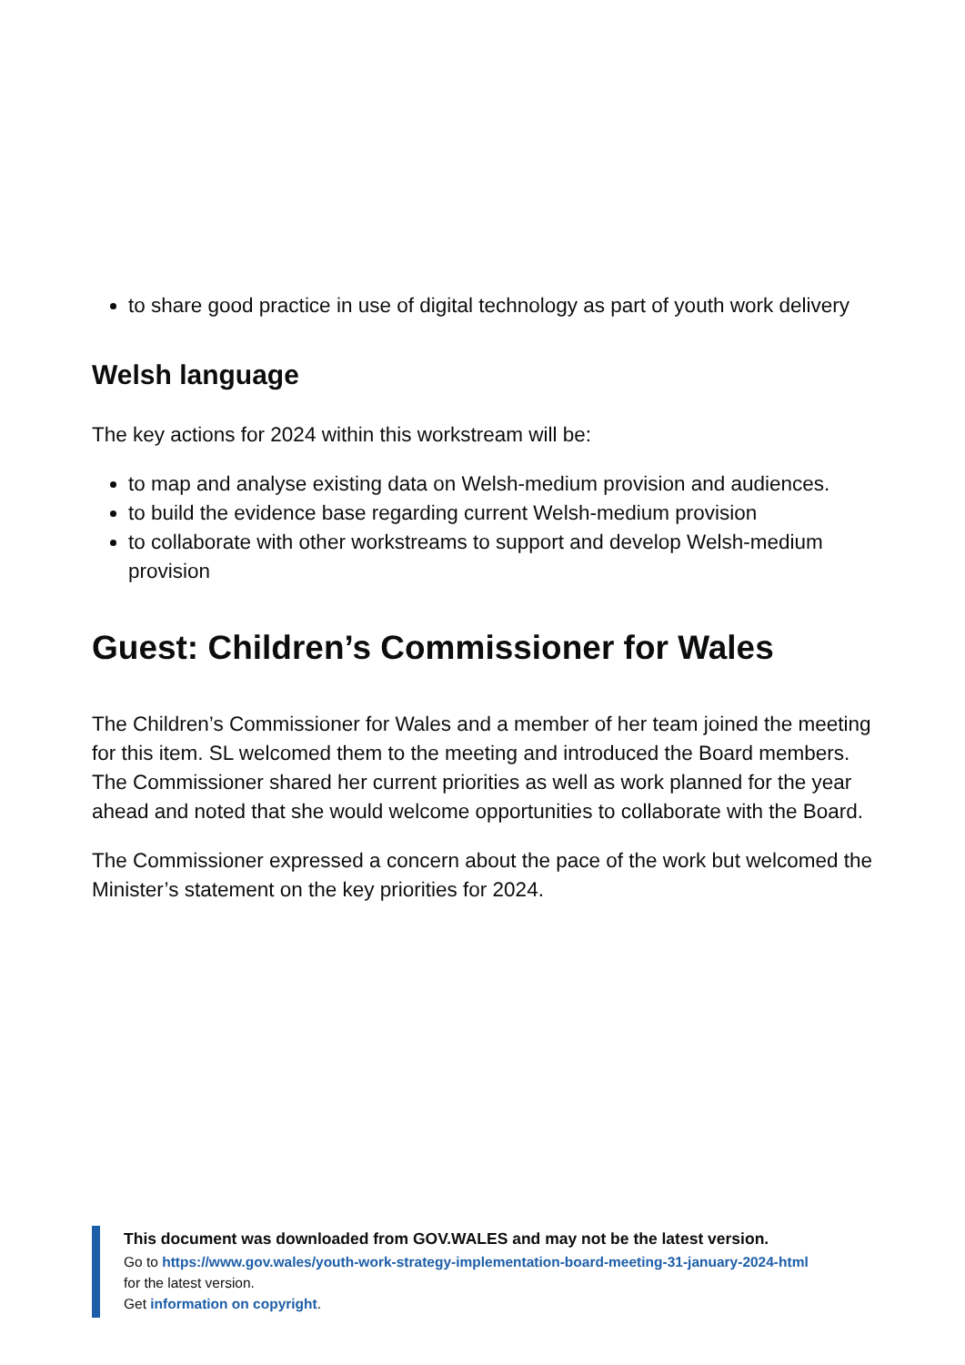to share good practice in use of digital technology as part of youth work delivery
Welsh language
The key actions for 2024 within this workstream will be:
to map and analyse existing data on Welsh-medium provision and audiences.
to build the evidence base regarding current Welsh-medium provision
to collaborate with other workstreams to support and develop Welsh-medium provision
Guest: Children’s Commissioner for Wales
The Children’s Commissioner for Wales and a member of her team joined the meeting for this item. SL welcomed them to the meeting and introduced the Board members. The Commissioner shared her current priorities as well as work planned for the year ahead and noted that she would welcome opportunities to collaborate with the Board.
The Commissioner expressed a concern about the pace of the work but welcomed the Minister’s statement on the key priorities for 2024.
This document was downloaded from GOV.WALES and may not be the latest version.
Go to https://www.gov.wales/youth-work-strategy-implementation-board-meeting-31-january-2024-html
for the latest version.
Get information on copyright.